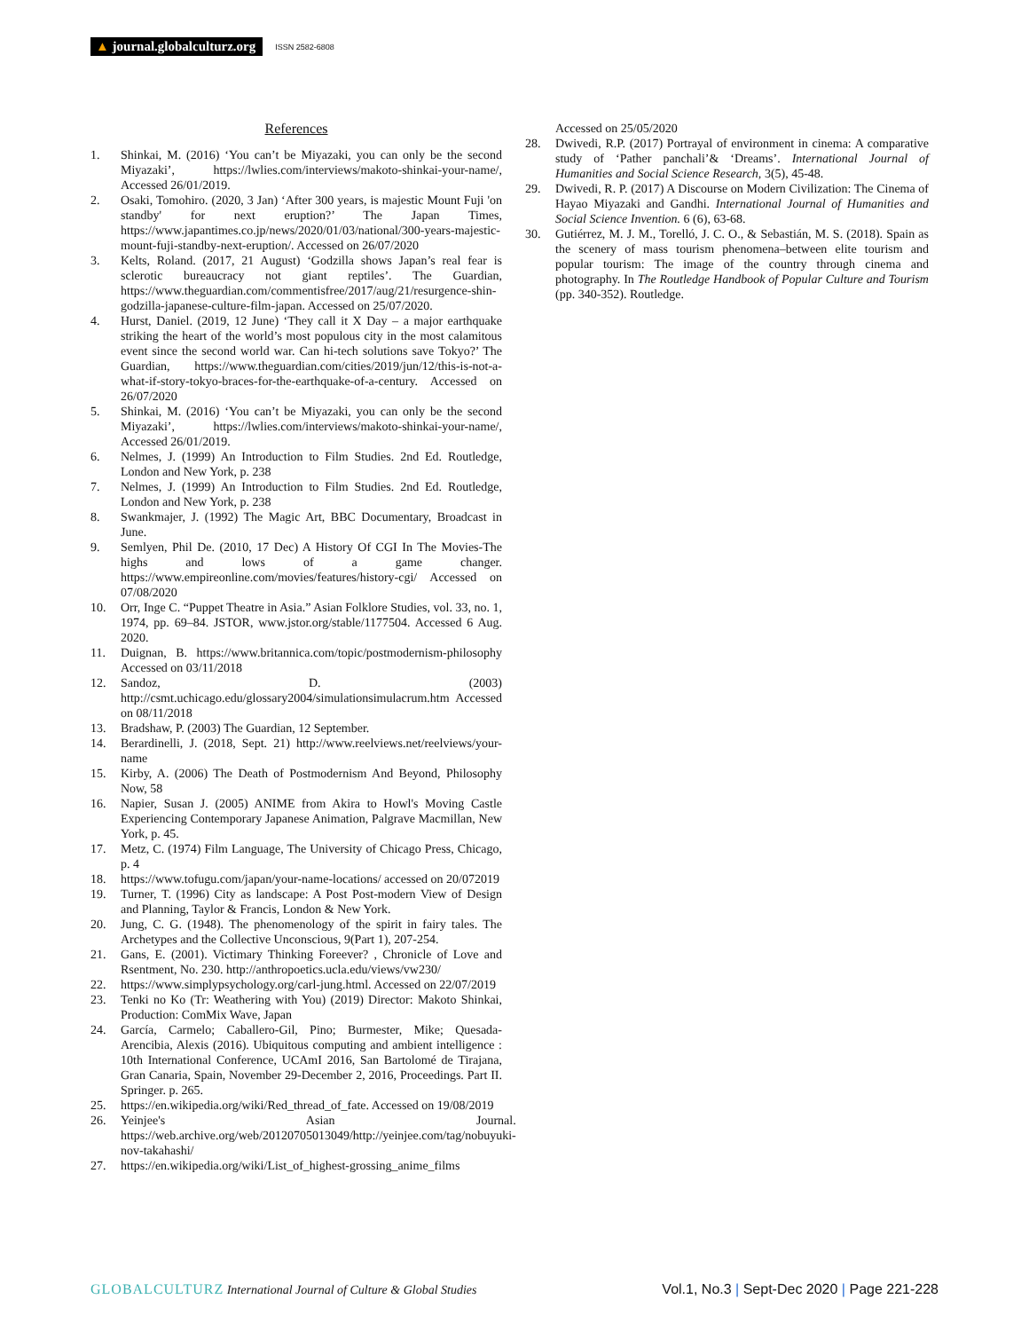▲ journal.globalculturz.org ISSN 2582-6808
References
1. Shinkai, M. (2016) ‘You can’t be Miyazaki, you can only be the second Miyazaki’, https://lwlies.com/interviews/makoto-shinkai-your-name/, Accessed 26/01/2019.
2. Osaki, Tomohiro. (2020, 3 Jan) ‘After 300 years, is majestic Mount Fuji 'on standby' for next eruption?’ The Japan Times, https://www.japantimes.co.jp/news/2020/01/03/national/300-years-majestic-mount-fuji-standby-next-eruption/. Accessed on 26/07/2020
3. Kelts, Roland. (2017, 21 August) ‘Godzilla shows Japan’s real fear is sclerotic bureaucracy not giant reptiles’. The Guardian, https://www.theguardian.com/commentisfree/2017/aug/21/resurgence-shin-godzilla-japanese-culture-film-japan. Accessed on 25/07/2020.
4. Hurst, Daniel. (2019, 12 June) ‘They call it X Day – a major earthquake striking the heart of the world’s most populous city in the most calamitous event since the second world war. Can hi-tech solutions save Tokyo?’ The Guardian, https://www.theguardian.com/cities/2019/jun/12/this-is-not-a-what-if-story-tokyo-braces-for-the-earthquake-of-a-century. Accessed on 26/07/2020
5. Shinkai, M. (2016) ‘You can’t be Miyazaki, you can only be the second Miyazaki’, https://lwlies.com/interviews/makoto-shinkai-your-name/, Accessed 26/01/2019.
6. Nelmes, J. (1999) An Introduction to Film Studies. 2nd Ed. Routledge, London and New York, p. 238
7. Nelmes, J. (1999) An Introduction to Film Studies. 2nd Ed. Routledge, London and New York, p. 238
8. Swankmajer, J. (1992) The Magic Art, BBC Documentary, Broadcast in June.
9. Semlyen, Phil De. (2010, 17 Dec) A History Of CGI In The Movies-The highs and lows of a game changer. https://www.empireonline.com/movies/features/history-cgi/ Accessed on 07/08/2020
10. Orr, Inge C. “Puppet Theatre in Asia.” Asian Folklore Studies, vol. 33, no. 1, 1974, pp. 69–84. JSTOR, www.jstor.org/stable/1177504. Accessed 6 Aug. 2020.
11. Duignan, B. https://www.britannica.com/topic/postmodernism-philosophy Accessed on 03/11/2018
12. Sandoz, D. (2003) http://csmt.uchicago.edu/glossary2004/simulationsimulacrum.htm Accessed on 08/11/2018
13. Bradshaw, P. (2003) The Guardian, 12 September.
14. Berardinelli, J. (2018, Sept. 21) http://www.reelviews.net/reelviews/your-name
15. Kirby, A. (2006) The Death of Postmodernism And Beyond, Philosophy Now, 58
16. Napier, Susan J. (2005) ANIME from Akira to Howl's Moving Castle Experiencing Contemporary Japanese Animation, Palgrave Macmillan, New York, p. 45.
17. Metz, C. (1974) Film Language, The University of Chicago Press, Chicago, p. 4
18. https://www.tofugu.com/japan/your-name-locations/ accessed on 20/072019
19. Turner, T. (1996) City as landscape: A Post Post-modern View of Design and Planning, Taylor & Francis, London & New York.
20. Jung, C. G. (1948). The phenomenology of the spirit in fairy tales. The Archetypes and the Collective Unconscious, 9(Part 1), 207-254.
21. Gans, E. (2001). Victimary Thinking Foreever? , Chronicle of Love and Rsentment, No. 230. http://anthropoetics.ucla.edu/views/vw230/
22. https://www.simplypsychology.org/carl-jung.html. Accessed on 22/07/2019
23. Tenki no Ko (Tr: Weathering with You) (2019) Director: Makoto Shinkai, Production: ComMix Wave, Japan
24. García, Carmelo; Caballero-Gil, Pino; Burmester, Mike; Quesada-Arencibia, Alexis (2016). Ubiquitous computing and ambient intelligence : 10th International Conference, UCAmI 2016, San Bartolomé de Tirajana, Gran Canaria, Spain, November 29-December 2, 2016, Proceedings. Part II. Springer. p. 265.
25. https://en.wikipedia.org/wiki/Red_thread_of_fate. Accessed on 19/08/2019
26. Yeinjee's Asian Journal. https://web.archive.org/web/20120705013049/http://yeinjee.com/tag/nobuyuki-nov-takahashi/
27. https://en.wikipedia.org/wiki/List_of_highest-grossing_anime_films
Accessed on 25/05/2020
28. Dwivedi, R.P. (2017) Portrayal of environment in cinema: A comparative study of ‘Pather panchali’& ‘Dreams’. International Journal of Humanities and Social Science Research, 3(5), 45-48.
29. Dwivedi, R. P. (2017) A Discourse on Modern Civilization: The Cinema of Hayao Miyazaki and Gandhi. International Journal of Humanities and Social Science Invention. 6 (6), 63-68.
30. Gutiérrez, M. J. M., Torelló, J. C. O., & Sebastián, M. S. (2018). Spain as the scenery of mass tourism phenomena–between elite tourism and popular tourism: The image of the country through cinema and photography. In The Routledge Handbook of Popular Culture and Tourism (pp. 340-352). Routledge.
GLOBALCULTURZ International Journal of Culture & Global Studies
Vol.1, No.3 | Sept-Dec 2020 | Page 221-228